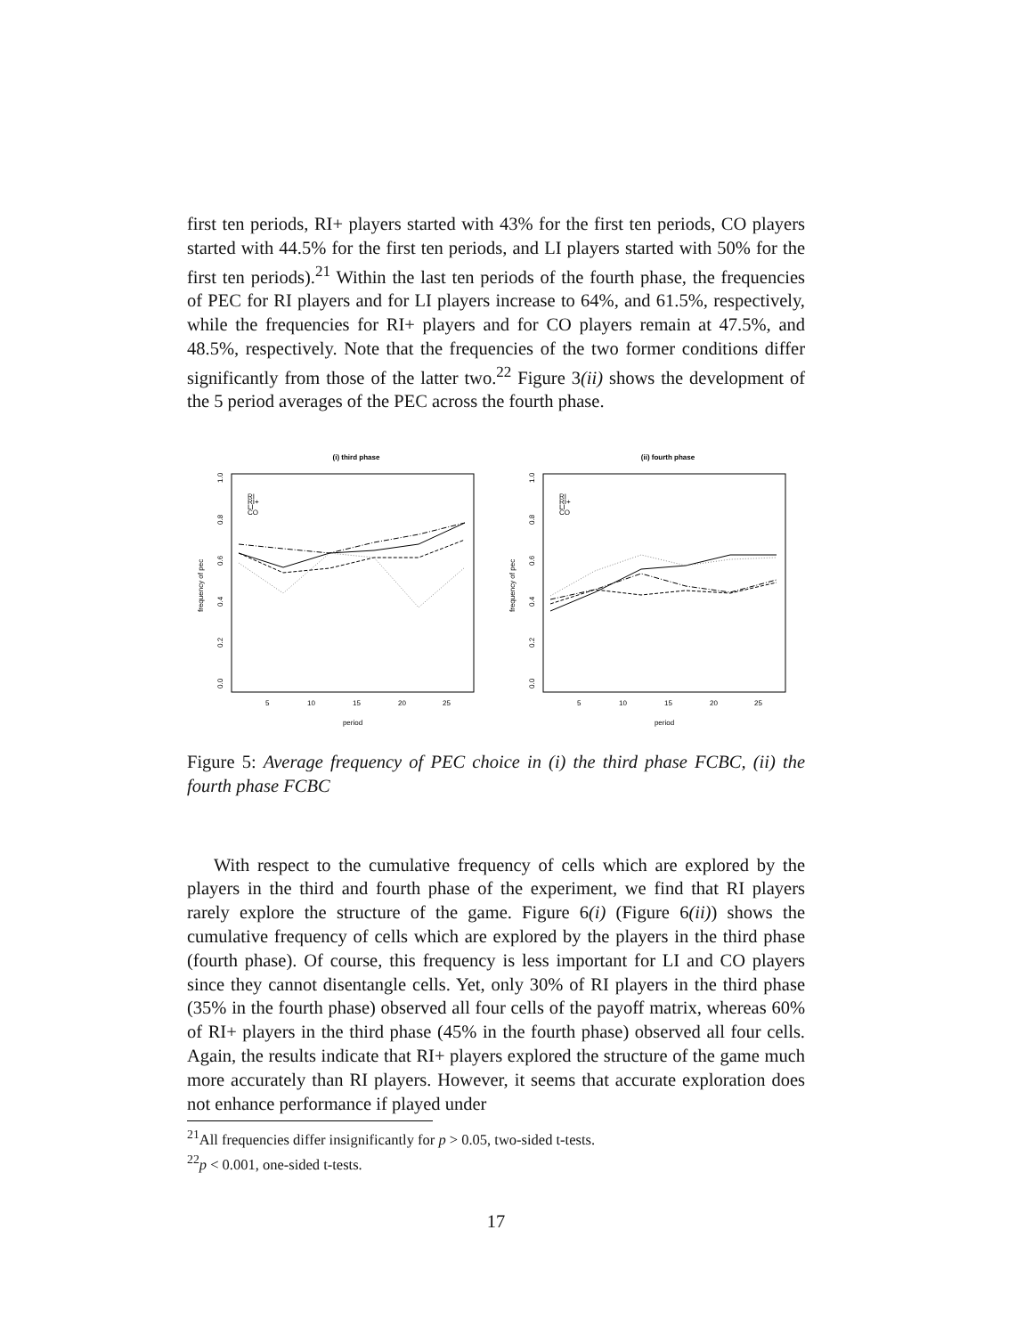first ten periods, RI+ players started with 43% for the first ten periods, CO players started with 44.5% for the first ten periods, and LI players started with 50% for the first ten periods).<sup>21</sup> Within the last ten periods of the fourth phase, the frequencies of PEC for RI players and for LI players increase to 64%, and 61.5%, respectively, while the frequencies for RI+ players and for CO players remain at 47.5%, and 48.5%, respectively. Note that the frequencies of the two former conditions differ significantly from those of the latter two.<sup>22</sup> Figure 3(ii) shows the development of the 5 period averages of the PEC across the fourth phase.
(i) third phase
1.0
0.8
0.6
0.4
0.2
0.0
frequency of pec
RI
RI+
LI
CO
5
10
15
20
25
period
(ii) fourth phase
1.0
0.8
0.6
0.4
0.2
0.0
frequency of pec
RI
RI+
LI
CO
5
10
15
20
25
period
Figure 5: Average frequency of PEC choice in (i) the third phase FCBC, (ii) the fourth phase FCBC
With respect to the cumulative frequency of cells which are explored by the players in the third and fourth phase of the experiment, we find that RI players rarely explore the structure of the game. Figure 6(i) (Figure 6(ii)) shows the cumulative frequency of cells which are explored by the players in the third phase (fourth phase). Of course, this frequency is less important for LI and CO players since they cannot disentangle cells. Yet, only 30% of RI players in the third phase (35% in the fourth phase) observed all four cells of the payoff matrix, whereas 60% of RI+ players in the third phase (45% in the fourth phase) observed all four cells. Again, the results indicate that RI+ players explored the structure of the game much more accurately than RI players. However, it seems that accurate exploration does not enhance performance if played under
<sup>21</sup> All frequencies differ insignificantly for p > 0.05, two-sided t-tests.
<sup>22</sup> p < 0.001, one-sided t-tests.
17